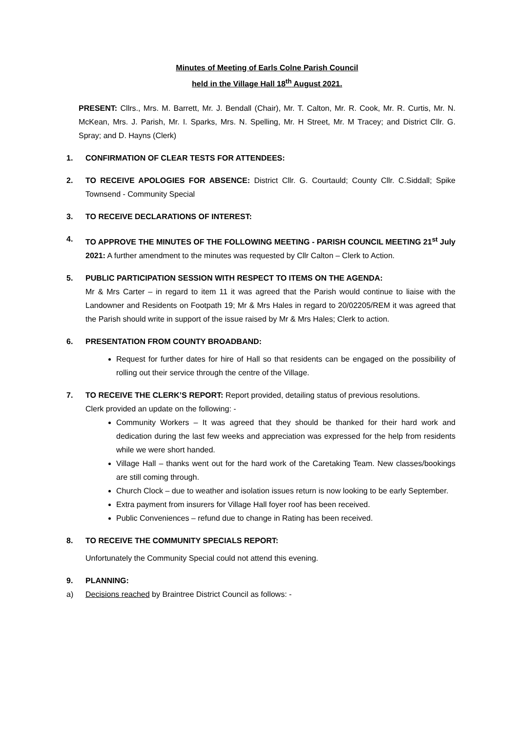Minutes of Meeting of Earls Colne Parish Council
held in the Village Hall 18<sup>th</sup> August 2021.
PRESENT: Cllrs., Mrs. M. Barrett, Mr. J. Bendall (Chair), Mr. T. Calton, Mr. R. Cook, Mr. R. Curtis, Mr. N. McKean, Mrs. J. Parish, Mr. I. Sparks, Mrs. N. Spelling, Mr. H Street, Mr. M Tracey; and District Cllr. G. Spray; and D. Hayns (Clerk)
1. CONFIRMATION OF CLEAR TESTS FOR ATTENDEES:
2. TO RECEIVE APOLOGIES FOR ABSENCE: District Cllr. G. Courtauld; County Cllr. C.Siddall; Spike Townsend - Community Special
3. TO RECEIVE DECLARATIONS OF INTEREST:
4. TO APPROVE THE MINUTES OF THE FOLLOWING MEETING - PARISH COUNCIL MEETING 21<sup>st</sup> July 2021: A further amendment to the minutes was requested by Cllr Calton – Clerk to Action.
5. PUBLIC PARTICIPATION SESSION WITH RESPECT TO ITEMS ON THE AGENDA:
Mr & Mrs Carter – in regard to item 11 it was agreed that the Parish would continue to liaise with the Landowner and Residents on Footpath 19; Mr & Mrs Hales in regard to 20/02205/REM it was agreed that the Parish should write in support of the issue raised by Mr & Mrs Hales; Clerk to action.
6. PRESENTATION FROM COUNTY BROADBAND:
Request for further dates for hire of Hall so that residents can be engaged on the possibility of rolling out their service through the centre of the Village.
7. TO RECEIVE THE CLERK’S REPORT: Report provided, detailing status of previous resolutions.
Clerk provided an update on the following: -
Community Workers – It was agreed that they should be thanked for their hard work and dedication during the last few weeks and appreciation was expressed for the help from residents while we were short handed.
Village Hall – thanks went out for the hard work of the Caretaking Team. New classes/bookings are still coming through.
Church Clock – due to weather and isolation issues return is now looking to be early September.
Extra payment from insurers for Village Hall foyer roof has been received.
Public Conveniences – refund due to change in Rating has been received.
8. TO RECEIVE THE COMMUNITY SPECIALS REPORT:
Unfortunately the Community Special could not attend this evening.
9. PLANNING:
a) Decisions reached by Braintree District Council as follows: -